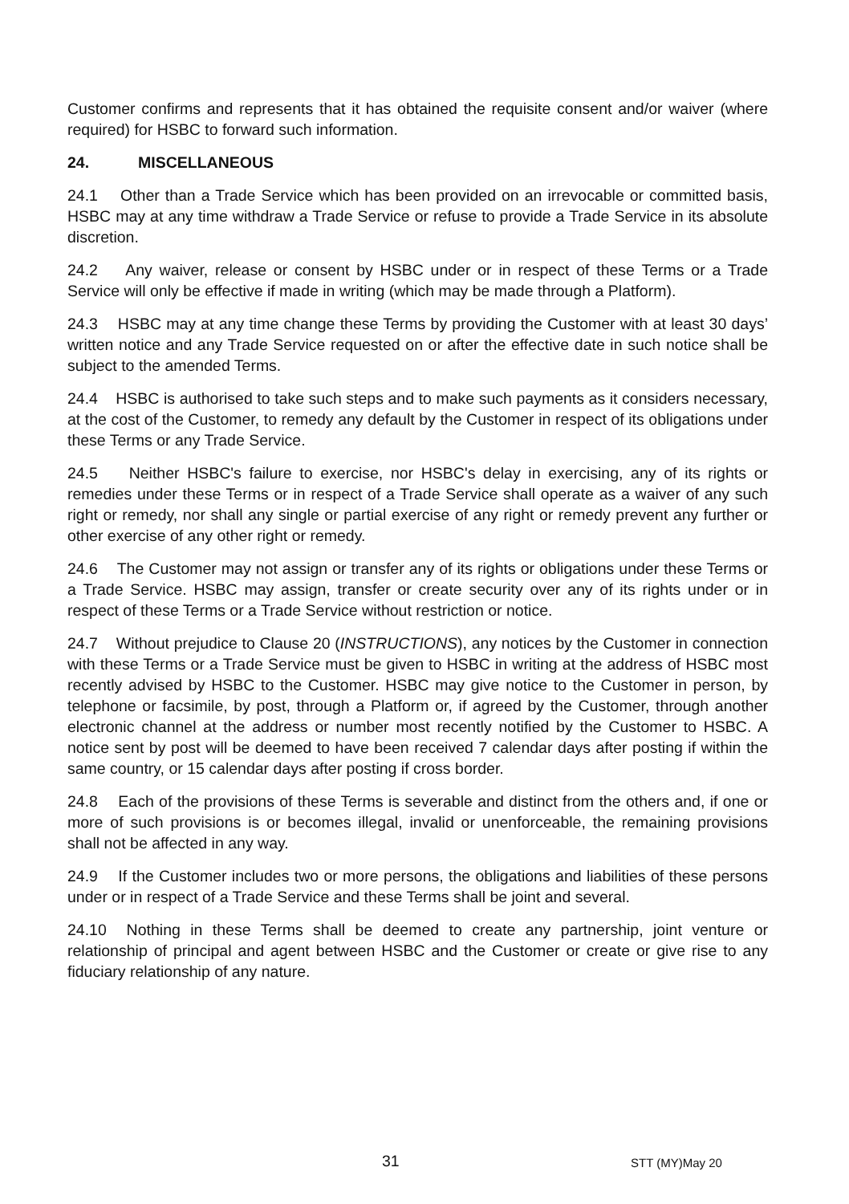Customer confirms and represents that it has obtained the requisite consent and/or waiver (where required) for HSBC to forward such information.
24. MISCELLANEOUS
24.1 Other than a Trade Service which has been provided on an irrevocable or committed basis, HSBC may at any time withdraw a Trade Service or refuse to provide a Trade Service in its absolute discretion.
24.2 Any waiver, release or consent by HSBC under or in respect of these Terms or a Trade Service will only be effective if made in writing (which may be made through a Platform).
24.3 HSBC may at any time change these Terms by providing the Customer with at least 30 days’ written notice and any Trade Service requested on or after the effective date in such notice shall be subject to the amended Terms.
24.4 HSBC is authorised to take such steps and to make such payments as it considers necessary, at the cost of the Customer, to remedy any default by the Customer in respect of its obligations under these Terms or any Trade Service.
24.5 Neither HSBC's failure to exercise, nor HSBC's delay in exercising, any of its rights or remedies under these Terms or in respect of a Trade Service shall operate as a waiver of any such right or remedy, nor shall any single or partial exercise of any right or remedy prevent any further or other exercise of any other right or remedy.
24.6 The Customer may not assign or transfer any of its rights or obligations under these Terms or a Trade Service. HSBC may assign, transfer or create security over any of its rights under or in respect of these Terms or a Trade Service without restriction or notice.
24.7 Without prejudice to Clause 20 (INSTRUCTIONS), any notices by the Customer in connection with these Terms or a Trade Service must be given to HSBC in writing at the address of HSBC most recently advised by HSBC to the Customer. HSBC may give notice to the Customer in person, by telephone or facsimile, by post, through a Platform or, if agreed by the Customer, through another electronic channel at the address or number most recently notified by the Customer to HSBC. A notice sent by post will be deemed to have been received 7 calendar days after posting if within the same country, or 15 calendar days after posting if cross border.
24.8 Each of the provisions of these Terms is severable and distinct from the others and, if one or more of such provisions is or becomes illegal, invalid or unenforceable, the remaining provisions shall not be affected in any way.
24.9 If the Customer includes two or more persons, the obligations and liabilities of these persons under or in respect of a Trade Service and these Terms shall be joint and several.
24.10 Nothing in these Terms shall be deemed to create any partnership, joint venture or relationship of principal and agent between HSBC and the Customer or create or give rise to any fiduciary relationship of any nature.
31 STT (MY)May 20